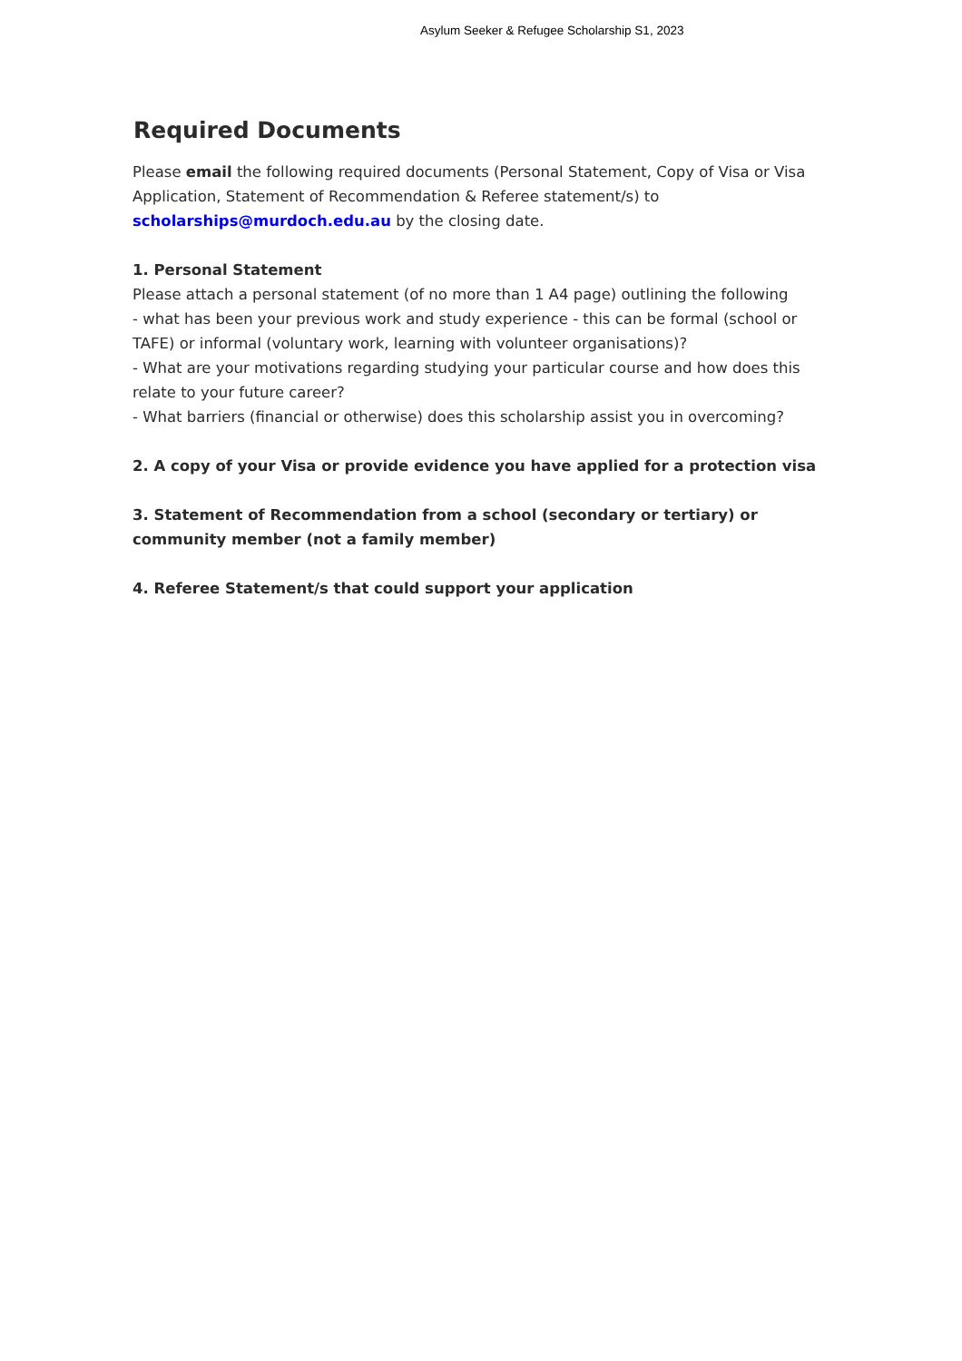Asylum Seeker & Refugee Scholarship S1, 2023
Required Documents
Please email the following required documents (Personal Statement, Copy of Visa or Visa Application, Statement of Recommendation & Referee statement/s) to scholarships@murdoch.edu.au by the closing date.
1. Personal Statement
Please attach a personal statement (of no more than 1 A4 page) outlining the following
- what has been your previous work and study experience - this can be formal (school or TAFE) or informal (voluntary work, learning with volunteer organisations)?
- What are your motivations regarding studying your particular course and how does this relate to your future career?
- What barriers (financial or otherwise) does this scholarship assist you in overcoming?
2. A copy of your Visa or provide evidence you have applied for a protection visa
3. Statement of Recommendation from a school (secondary or tertiary) or community member (not a family member)
4. Referee Statement/s that could support your application